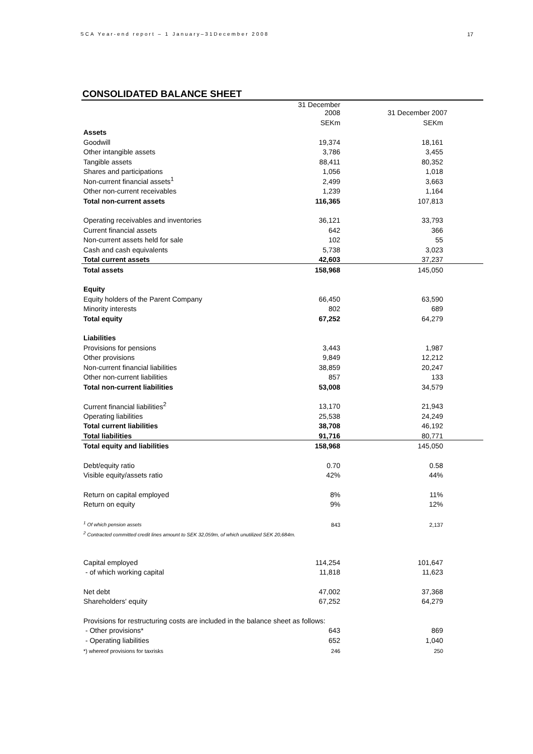SCA Year-end report – 1 January–31December 2008 17
CONSOLIDATED BALANCE SHEET
| | 31 December 2008 | 31 December 2007 |
| --- | --- | --- |
| | SEKm | SEKm |
| Assets | | |
| Goodwill | 19,374 | 18,161 |
| Other intangible assets | 3,786 | 3,455 |
| Tangible assets | 88,411 | 80,352 |
| Shares and participations | 1,056 | 1,018 |
| Non-current financial assets<sup>1</sup> | 2,499 | 3,663 |
| Other non-current receivables | 1,239 | 1,164 |
| Total non-current assets | 116,365 | 107,813 |
| Operating receivables and inventories | 36,121 | 33,793 |
| Current financial assets | 642 | 366 |
| Non-current assets held for sale | 102 | 55 |
| Cash and cash equivalents | 5,738 | 3,023 |
| Total current assets | 42,603 | 37,237 |
| Total assets | 158,968 | 145,050 |
| Equity | | |
| Equity holders of the Parent Company | 66,450 | 63,590 |
| Minority interests | 802 | 689 |
| Total equity | 67,252 | 64,279 |
| Liabilities | | |
| Provisions for pensions | 3,443 | 1,987 |
| Other provisions | 9,849 | 12,212 |
| Non-current financial liabilities | 38,859 | 20,247 |
| Other non-current liabilities | 857 | 133 |
| Total non-current liabilities | 53,008 | 34,579 |
| Current financial liabilities<sup>2</sup> | 13,170 | 21,943 |
| Operating liabilities | 25,538 | 24,249 |
| Total current liabilities | 38,708 | 46,192 |
| Total liabilities | 91,716 | 80,771 |
| Total equity and liabilities | 158,968 | 145,050 |
| Debt/equity ratio | 0.70 | 0.58 |
| Visible equity/assets ratio | 42% | 44% |
| Return on capital employed | 8% | 11% |
| Return on equity | 9% | 12% |
| <sup>1</sup> Of which pension assets | 843 | 2,137 |
| <sup>2</sup> Contracted committed credit lines amount to SEK 32,059m, of which unutilized SEK 20,684m. | | |
| Capital employed | 114,254 | 101,647 |
| - of which working capital | 11,818 | 11,623 |
| Net debt | 47,002 | 37,368 |
| Shareholders' equity | 67,252 | 64,279 |
| Provisions for restructuring costs are included in the balance sheet as follows: | | |
| - Other provisions* | 643 | 869 |
| - Operating liabilities | 652 | 1,040 |
| *) whereof provisions for taxrisks | 246 | 250 |